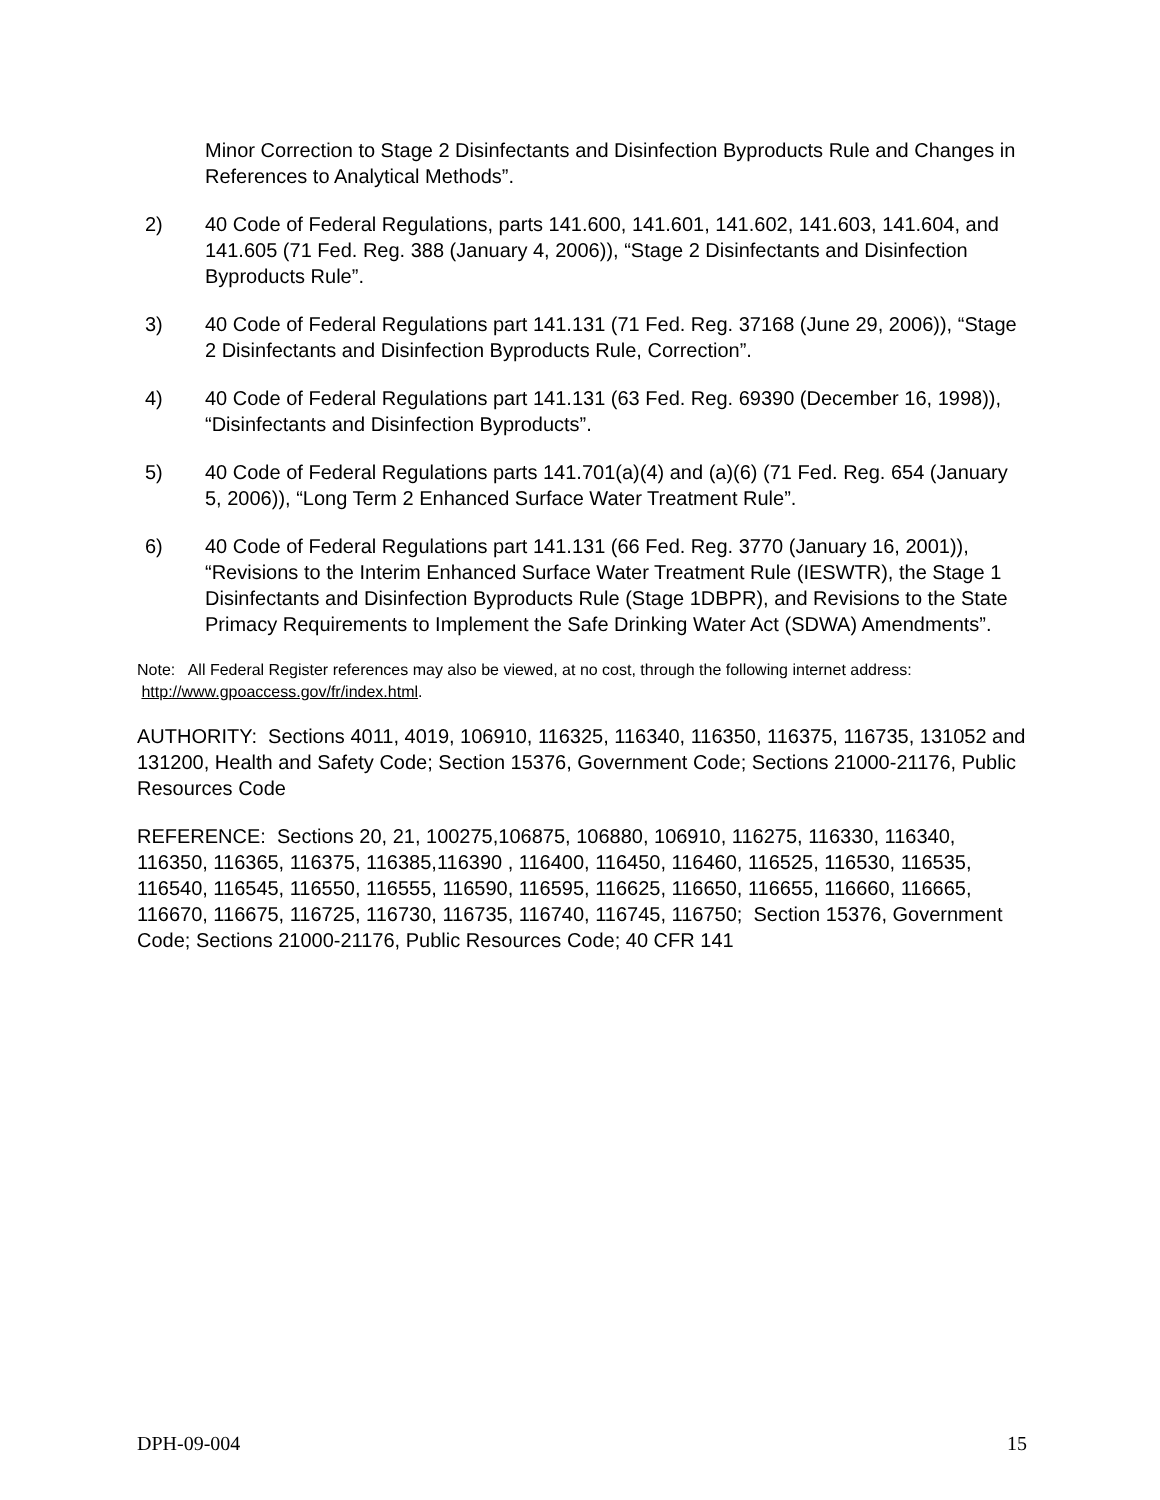Minor Correction to Stage 2 Disinfectants and Disinfection Byproducts Rule and Changes in References to Analytical Methods”.
2) 40 Code of Federal Regulations, parts 141.600, 141.601, 141.602, 141.603, 141.604, and 141.605 (71 Fed. Reg. 388 (January 4, 2006)), “Stage 2 Disinfectants and Disinfection Byproducts Rule”.
3) 40 Code of Federal Regulations part 141.131 (71 Fed. Reg. 37168 (June 29, 2006)), “Stage 2 Disinfectants and Disinfection Byproducts Rule, Correction”.
4) 40 Code of Federal Regulations part 141.131 (63 Fed. Reg. 69390 (December 16, 1998)), “Disinfectants and Disinfection Byproducts”.
5) 40 Code of Federal Regulations parts 141.701(a)(4) and (a)(6) (71 Fed. Reg. 654 (January 5, 2006)), “Long Term 2 Enhanced Surface Water Treatment Rule”.
6) 40 Code of Federal Regulations part 141.131 (66 Fed. Reg. 3770 (January 16, 2001)), “Revisions to the Interim Enhanced Surface Water Treatment Rule (IESWTR), the Stage 1 Disinfectants and Disinfection Byproducts Rule (Stage 1DBPR), and Revisions to the State Primacy Requirements to Implement the Safe Drinking Water Act (SDWA) Amendments”.
Note: All Federal Register references may also be viewed, at no cost, through the following internet address: http://www.gpoaccess.gov/fr/index.html.
AUTHORITY: Sections 4011, 4019, 106910, 116325, 116340, 116350, 116375, 116735, 131052 and 131200, Health and Safety Code; Section 15376, Government Code; Sections 21000-21176, Public Resources Code
REFERENCE: Sections 20, 21, 100275,106875, 106880, 106910, 116275, 116330, 116340, 116350, 116365, 116375, 116385,116390 , 116400, 116450, 116460, 116525, 116530, 116535, 116540, 116545, 116550, 116555, 116590, 116595, 116625, 116650, 116655, 116660, 116665, 116670, 116675, 116725, 116730, 116735, 116740, 116745, 116750; Section 15376, Government Code; Sections 21000-21176, Public Resources Code; 40 CFR 141
DPH-09-004 15